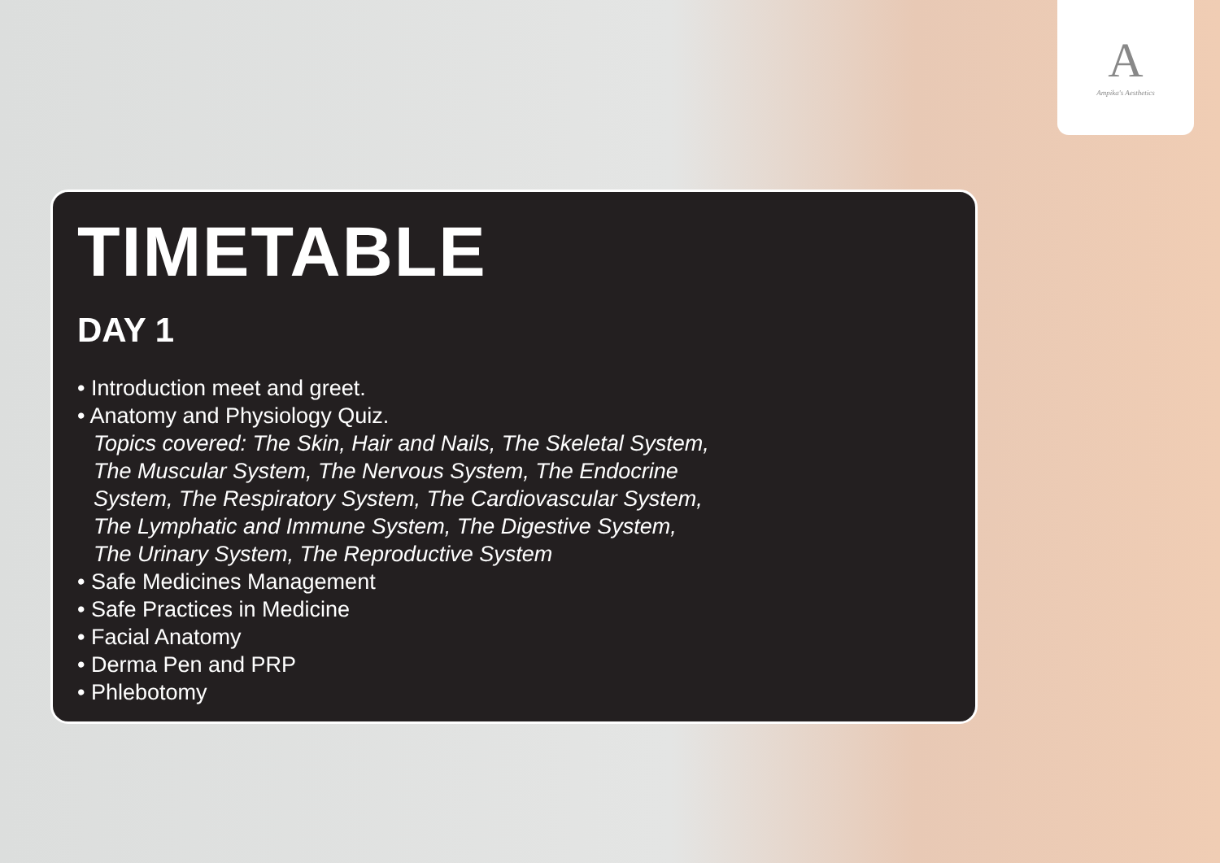A
Ampika's Aesthetics
TIMETABLE
DAY 1
• Introduction meet and greet.
• Anatomy and Physiology Quiz.
Topics covered: The Skin, Hair and Nails, The Skeletal System,
The Muscular System, The Nervous System, The Endocrine
System, The Respiratory System, The Cardiovascular System,
The Lymphatic and Immune System, The Digestive System,
The Urinary System, The Reproductive System
• Safe Medicines Management
• Safe Practices in Medicine
• Facial Anatomy
• Derma Pen and PRP
• Phlebotomy